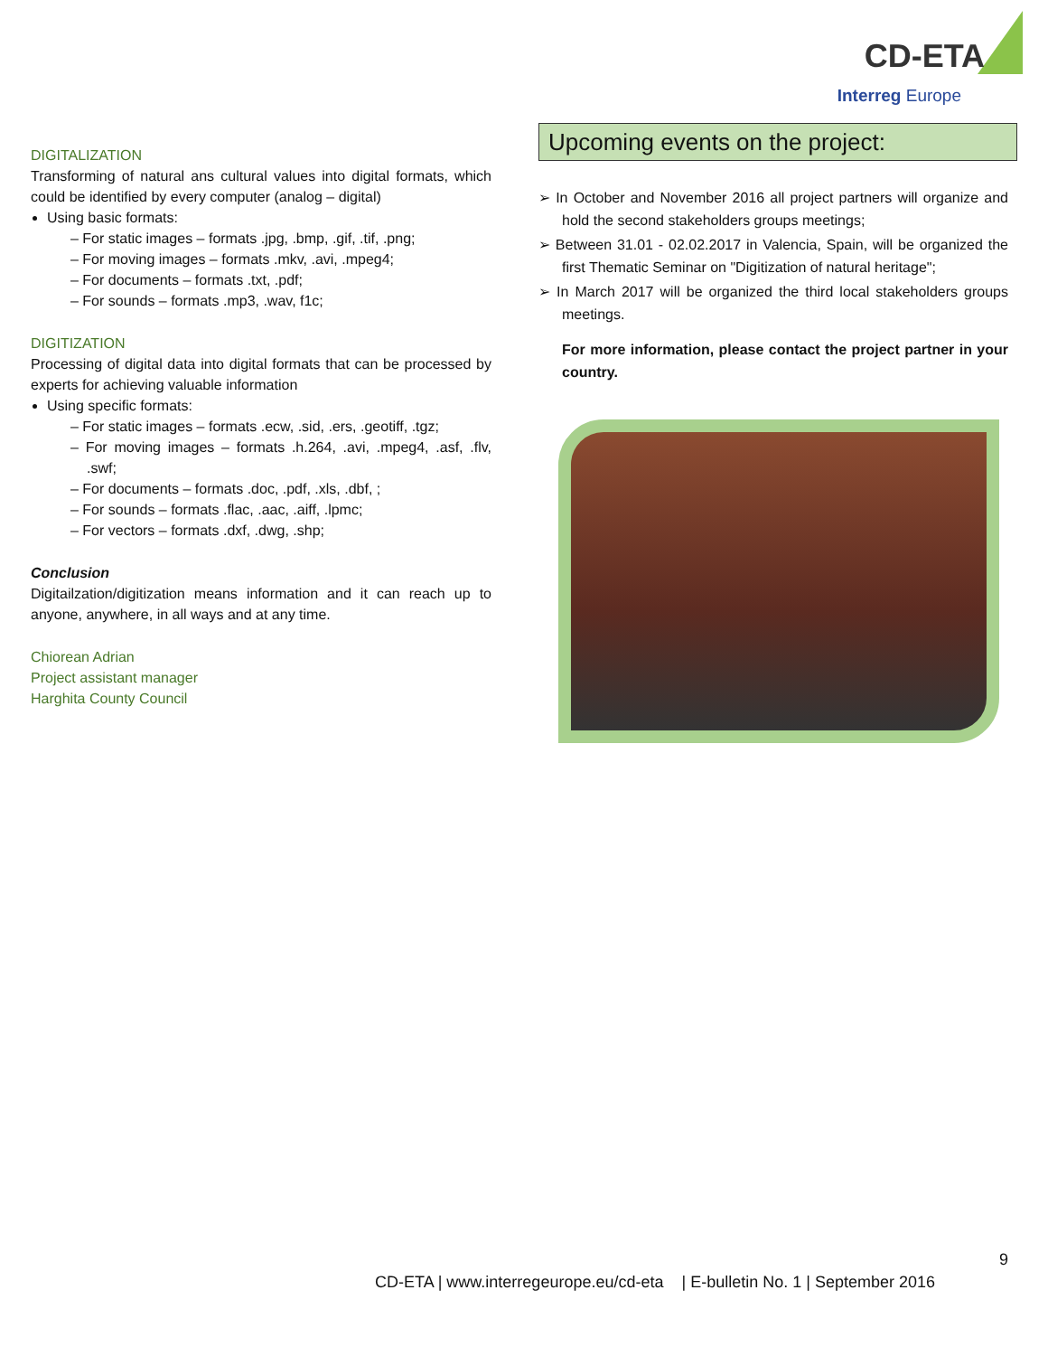CD-ETA
Interreg Europe
DIGITALIZATION
Transforming of natural ans cultural values into digital formats, which could be identified by every computer (analog – digital)
Using basic formats:
– For static images – formats .jpg, .bmp, .gif, .tif, .png;
– For moving images – formats .mkv, .avi, .mpeg4;
– For documents – formats .txt, .pdf;
– For sounds – formats .mp3, .wav, f1c;
DIGITIZATION
Processing of digital data into digital formats that can be processed by experts for achieving valuable information
Using specific formats:
– For static images – formats .ecw, .sid, .ers, .geotiff, .tgz;
– For moving images – formats .h.264, .avi, .mpeg4, .asf, .flv, .swf;
– For documents – formats .doc, .pdf, .xls, .dbf, ;
– For sounds – formats .flac, .aac, .aiff, .lpmc;
– For vectors – formats .dxf, .dwg, .shp;
Conclusion
Digitailzation/digitization means information and it can reach up to anyone, anywhere, in all ways and at any time.
Chiorean Adrian
Project assistant manager
Harghita County Council
Upcoming events on the project:
➢ In October and November 2016 all project partners will organize and hold the second stakeholders groups meetings;
➢ Between 31.01 - 02.02.2017 in Valencia, Spain, will be organized the first Thematic Seminar on "Digitization of natural heritage";
➢ In March 2017 will be organized the third local stakeholders groups meetings.
For more information, please contact the project partner in your country.
9
CD-ETA | www.interregeurope.eu/cd-eta | E-bulletin No. 1 | September 2016